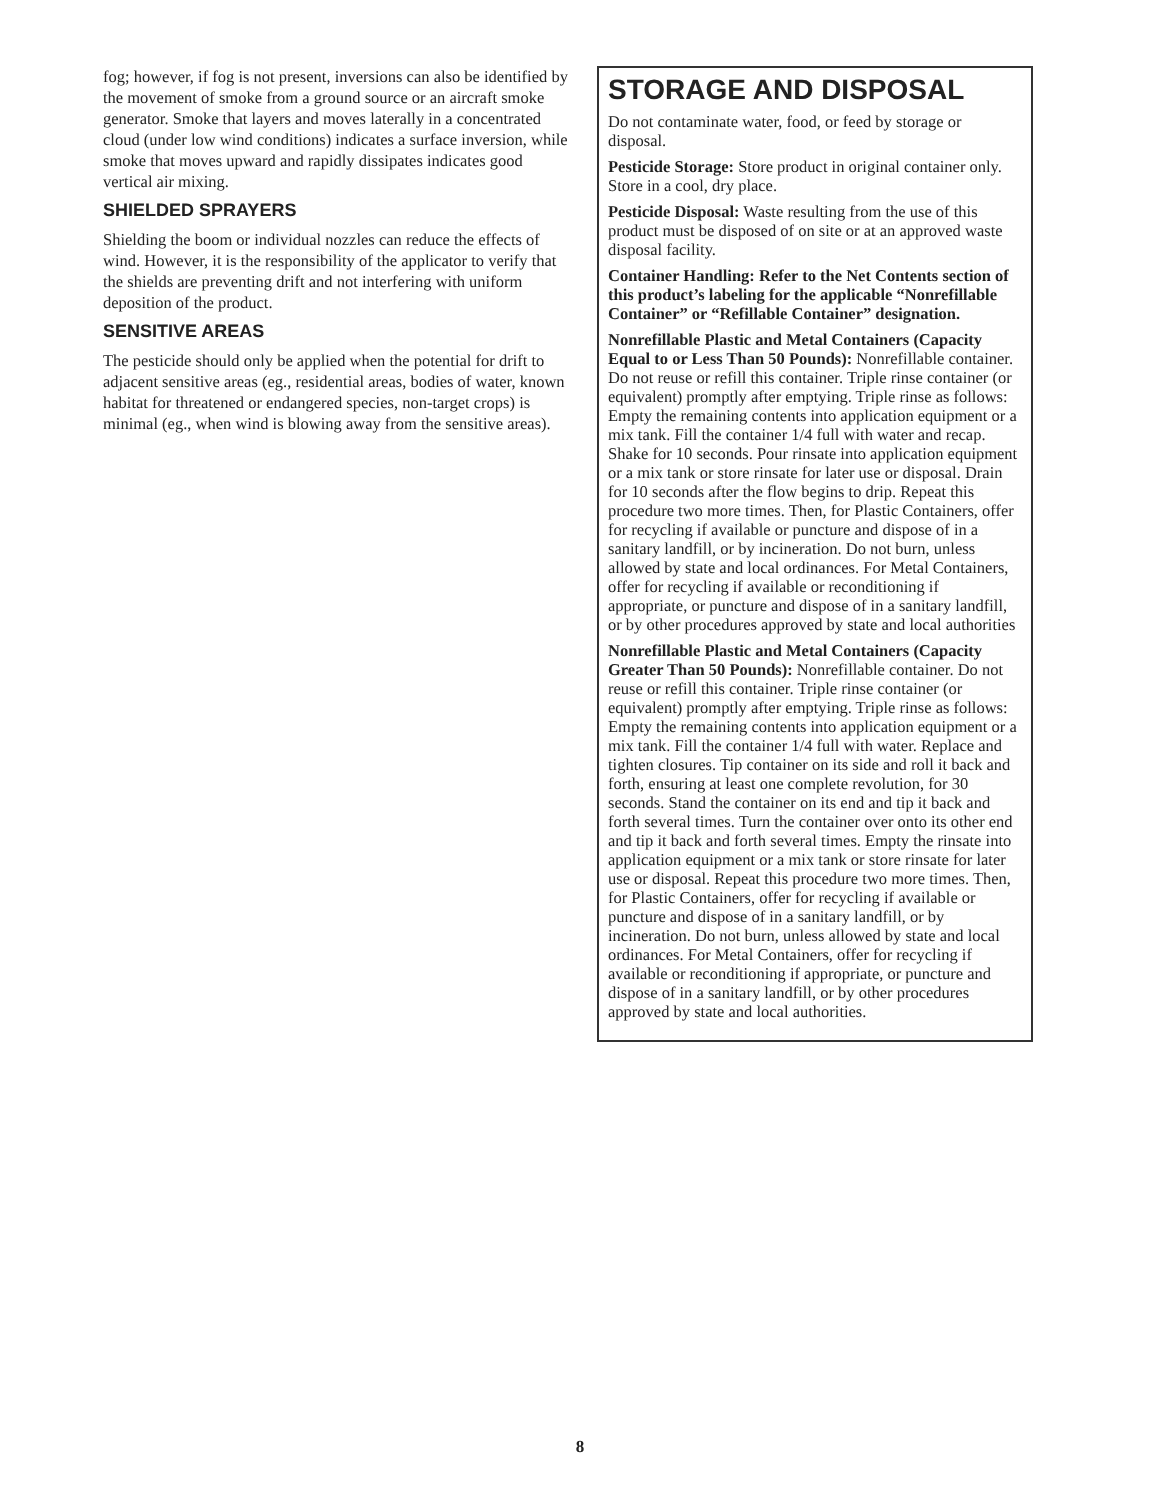fog; however, if fog is not present, inversions can also be identified by the movement of smoke from a ground source or an aircraft smoke generator. Smoke that layers and moves laterally in a concentrated cloud (under low wind conditions) indicates a surface inversion, while smoke that moves upward and rapidly dissipates indicates good vertical air mixing.
SHIELDED SPRAYERS
Shielding the boom or individual nozzles can reduce the effects of wind. However, it is the responsibility of the applicator to verify that the shields are preventing drift and not interfering with uniform deposition of the product.
SENSITIVE AREAS
The pesticide should only be applied when the potential for drift to adjacent sensitive areas (eg., residential areas, bodies of water, known habitat for threatened or endangered species, non-target crops) is minimal (eg., when wind is blowing away from the sensitive areas).
STORAGE AND DISPOSAL
Do not contaminate water, food, or feed by storage or disposal.
Pesticide Storage: Store product in original container only. Store in a cool, dry place.
Pesticide Disposal: Waste resulting from the use of this product must be disposed of on site or at an approved waste disposal facility.
Container Handling: Refer to the Net Contents section of this product’s labeling for the applicable “Nonrefillable Container” or “Refillable Container” designation.
Nonrefillable Plastic and Metal Containers (Capacity Equal to or Less Than 50 Pounds): Nonrefillable container. Do not reuse or refill this container. Triple rinse container (or equivalent) promptly after emptying. Triple rinse as follows: Empty the remaining contents into application equipment or a mix tank. Fill the container 1/4 full with water and recap. Shake for 10 seconds. Pour rinsate into application equipment or a mix tank or store rinsate for later use or disposal. Drain for 10 seconds after the flow begins to drip. Repeat this procedure two more times. Then, for Plastic Containers, offer for recycling if available or puncture and dispose of in a sanitary landfill, or by incineration. Do not burn, unless allowed by state and local ordinances. For Metal Containers, offer for recycling if available or reconditioning if appropriate, or puncture and dispose of in a sanitary landfill, or by other procedures approved by state and local authorities
Nonrefillable Plastic and Metal Containers (Capacity Greater Than 50 Pounds): Nonrefillable container. Do not reuse or refill this container. Triple rinse container (or equivalent) promptly after emptying. Triple rinse as follows: Empty the remaining contents into application equipment or a mix tank. Fill the container 1/4 full with water. Replace and tighten closures. Tip container on its side and roll it back and forth, ensuring at least one complete revolution, for 30 seconds. Stand the container on its end and tip it back and forth several times. Turn the container over onto its other end and tip it back and forth several times. Empty the rinsate into application equipment or a mix tank or store rinsate for later use or disposal. Repeat this procedure two more times. Then, for Plastic Containers, offer for recycling if available or puncture and dispose of in a sanitary landfill, or by incineration. Do not burn, unless allowed by state and local ordinances. For Metal Containers, offer for recycling if available or reconditioning if appropriate, or puncture and dispose of in a sanitary landfill, or by other procedures approved by state and local authorities.
8